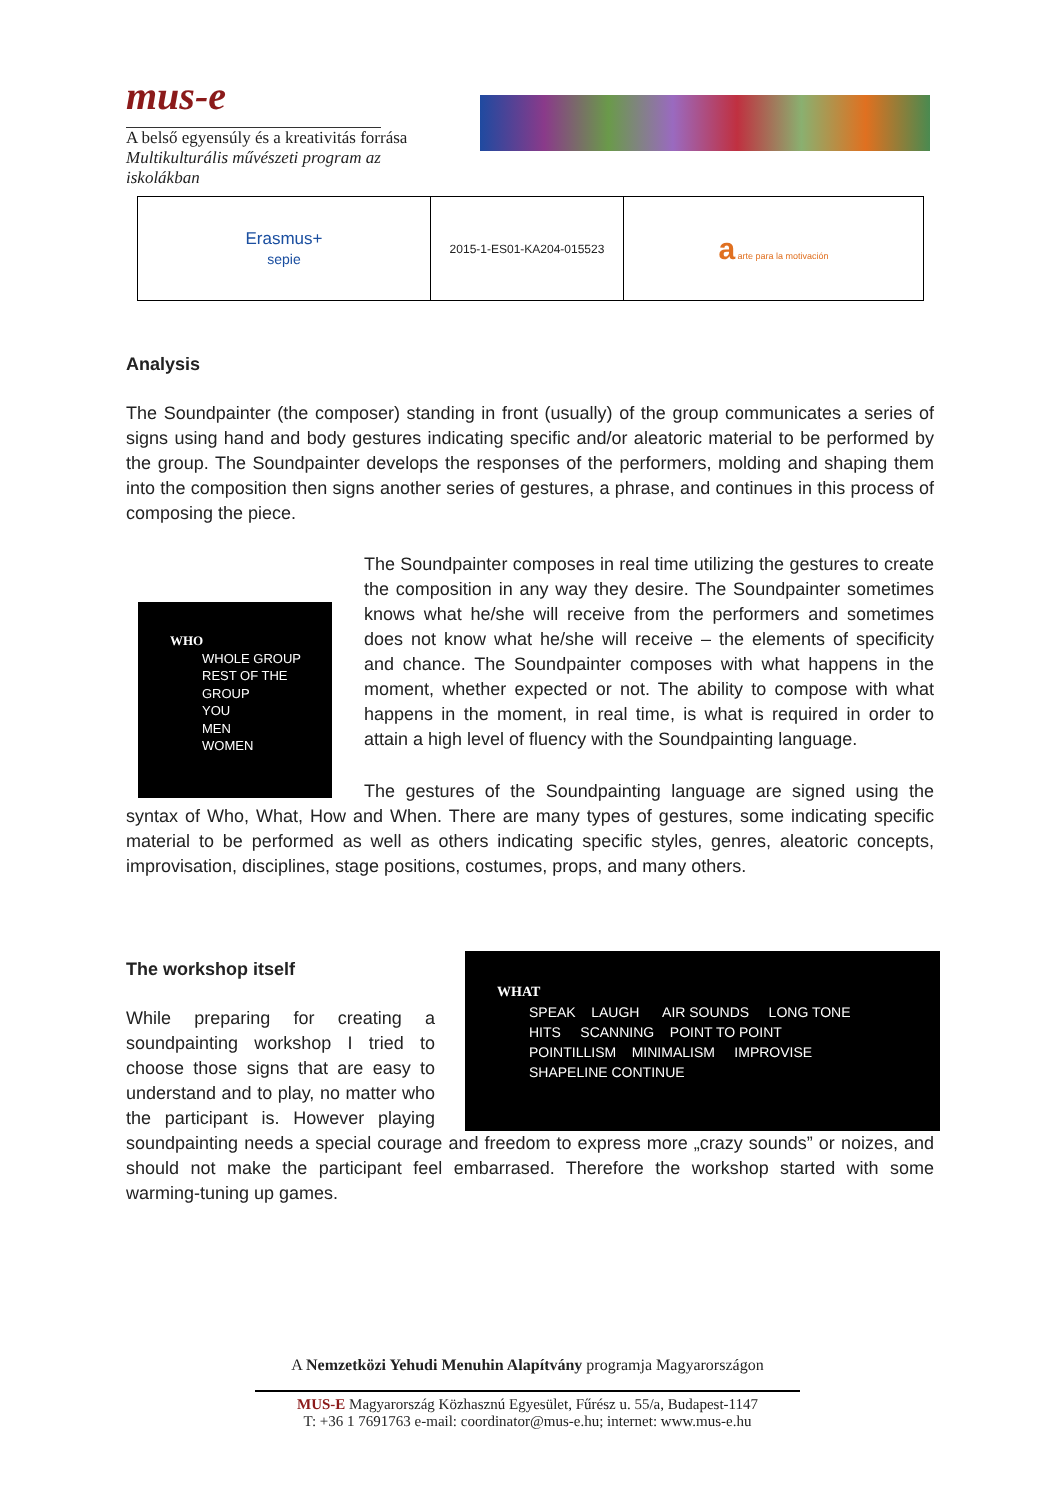mus-e
A belső egyensúly és a kreativitás forrása
Multikulturális művészeti program az iskolákban
| Erasmus+ sepie | 2015-1-ES01-KA204-015523 | a arte para la motivación |
Analysis
The Soundpainter (the composer) standing in front (usually) of the group communicates a series of signs using hand and body gestures indicating specific and/or aleatoric material to be performed by the group. The Soundpainter develops the responses of the performers, molding and shaping them into the composition then signs another series of gestures, a phrase, and continues in this process of composing the piece.
WHO
WHOLE GROUP
REST OF THE
GROUP
YOU
MEN
WOMEN
The Soundpainter composes in real time utilizing the gestures to create the composition in any way they desire. The Soundpainter sometimes knows what he/she will receive from the performers and sometimes does not know what he/she will receive – the elements of specificity and chance. The Soundpainter composes with what happens in the moment, whether expected or not. The ability to compose with what happens in the moment, in real time, is what is required in order to attain a high level of fluency with the Soundpainting language.
The gestures of the Soundpainting language are signed using the syntax of Who, What, How and When. There are many types of gestures, some indicating specific material to be performed as well as others indicating specific styles, genres, aleatoric concepts, improvisation, disciplines, stage positions, costumes, props, and many others.
WHAT
SPEAK LAUGH AIR SOUNDS LONG TONE
HITS SCANNING POINT TO POINT
POINTILLISM MINIMALISM IMPROVISE
SHAPELINE CONTINUE
The workshop itself
While preparing for creating a soundpainting workshop I tried to choose those signs that are easy to understand and to play, no matter who the participant is. However playing soundpainting needs a special courage and freedom to express more „crazy sounds” or noizes, and should not make the participant feel embarrased. Therefore the workshop started with some warming-tuning up games.
A Nemzetközi Yehudi Menuhin Alapítvány programja Magyarországon
MUS-E Magyarország Közhasznú Egyesület, Fűrész u. 55/a, Budapest-1147
T: +36 1 7691763 e-mail: coordinator@mus-e.hu; internet: www.mus-e.hu